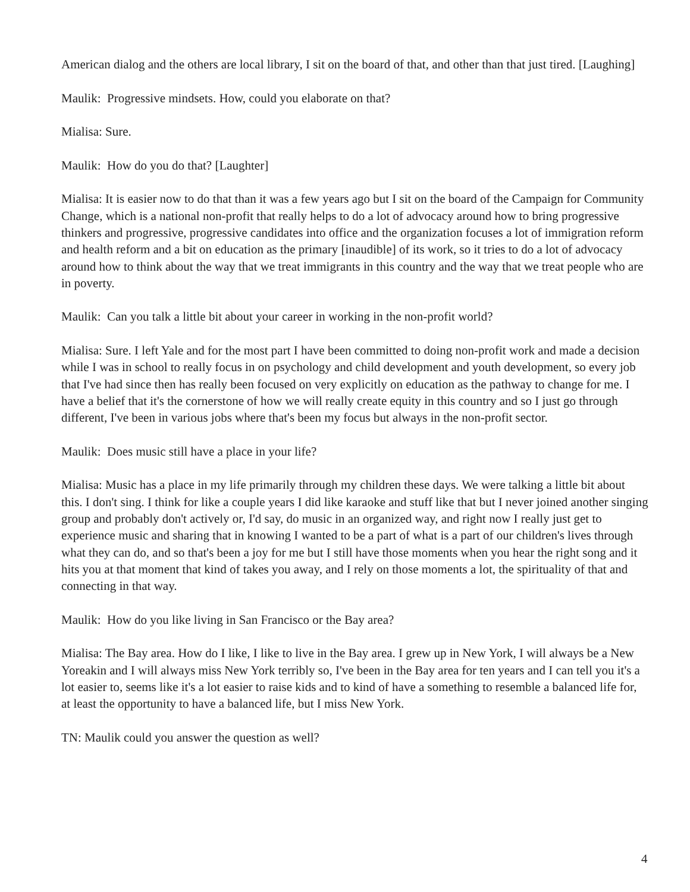American dialog and the others are local library, I sit on the board of that, and other than that just tired. [Laughing]
Maulik: Progressive mindsets. How, could you elaborate on that?
Mialisa: Sure.
Maulik: How do you do that? [Laughter]
Mialisa: It is easier now to do that than it was a few years ago but I sit on the board of the Campaign for Community Change, which is a national non-profit that really helps to do a lot of advocacy around how to bring progressive thinkers and progressive, progressive candidates into office and the organization focuses a lot of immigration reform and health reform and a bit on education as the primary [inaudible] of its work, so it tries to do a lot of advocacy around how to think about the way that we treat immigrants in this country and the way that we treat people who are in poverty.
Maulik: Can you talk a little bit about your career in working in the non-profit world?
Mialisa: Sure. I left Yale and for the most part I have been committed to doing non-profit work and made a decision while I was in school to really focus in on psychology and child development and youth development, so every job that I've had since then has really been focused on very explicitly on education as the pathway to change for me. I have a belief that it's the cornerstone of how we will really create equity in this country and so I just go through different, I've been in various jobs where that's been my focus but always in the non-profit sector.
Maulik: Does music still have a place in your life?
Mialisa: Music has a place in my life primarily through my children these days. We were talking a little bit about this. I don't sing. I think for like a couple years I did like karaoke and stuff like that but I never joined another singing group and probably don't actively or, I'd say, do music in an organized way, and right now I really just get to experience music and sharing that in knowing I wanted to be a part of what is a part of our children's lives through what they can do, and so that's been a joy for me but I still have those moments when you hear the right song and it hits you at that moment that kind of takes you away, and I rely on those moments a lot, the spirituality of that and connecting in that way.
Maulik: How do you like living in San Francisco or the Bay area?
Mialisa: The Bay area. How do I like, I like to live in the Bay area. I grew up in New York, I will always be a New Yoreakin and I will always miss New York terribly so, I've been in the Bay area for ten years and I can tell you it's a lot easier to, seems like it's a lot easier to raise kids and to kind of have a something to resemble a balanced life for, at least the opportunity to have a balanced life, but I miss New York.
TN: Maulik could you answer the question as well?
4